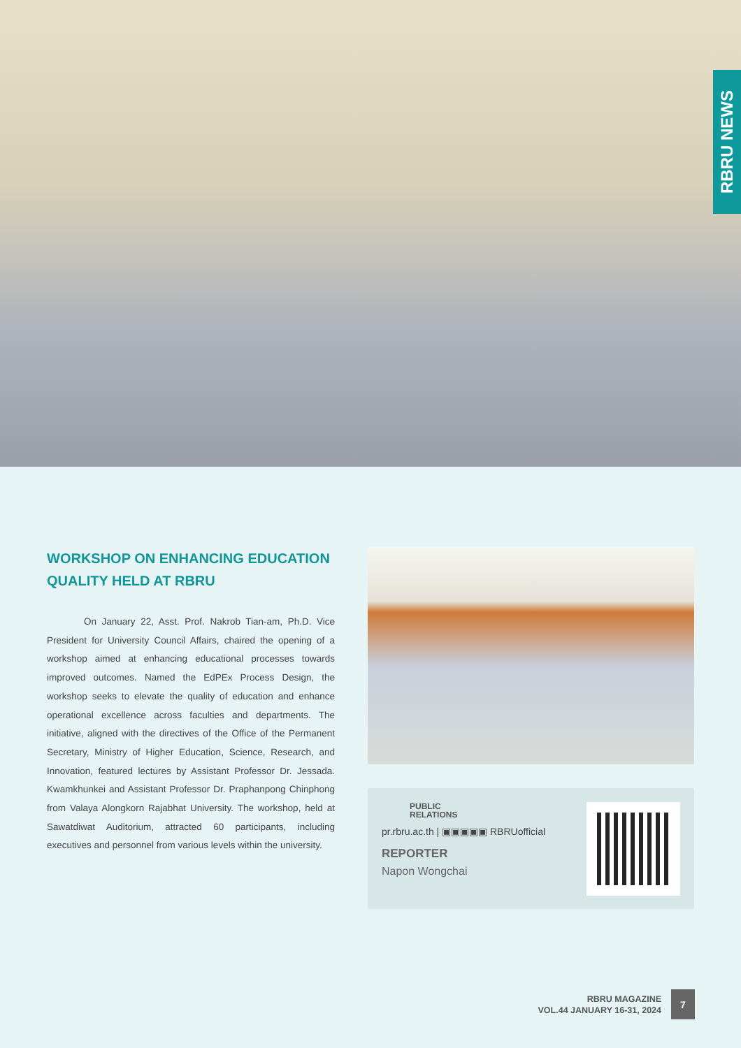RBRU NEWS
WORKSHOP ON ENHANCING EDUCATION QUALITY HELD AT RBRU
On January 22, Asst. Prof. Nakrob Tian-am, Ph.D. Vice President for University Council Affairs, chaired the opening of a workshop aimed at enhancing educational processes towards improved outcomes. Named the EdPEx Process Design, the workshop seeks to elevate the quality of education and enhance operational excellence across faculties and departments. The initiative, aligned with the directives of the Office of the Permanent Secretary, Ministry of Higher Education, Science, Research, and Innovation, featured lectures by Assistant Professor Dr. Jessada. Kwamkhunkei and Assistant Professor Dr. Praphanpong Chinphong from Valaya Alongkorn Rajabhat University. The workshop, held at Sawatdiwat Auditorium, attracted 60 participants, including executives and personnel from various levels within the university.
PUBLIC
RELATIONS
pr.rbru.ac.th | ▣▣▣▣▣ RBRUofficial
REPORTER
Napon Wongchai
RBRU MAGAZINE
VOL.44 JANUARY 16-31, 2024
7